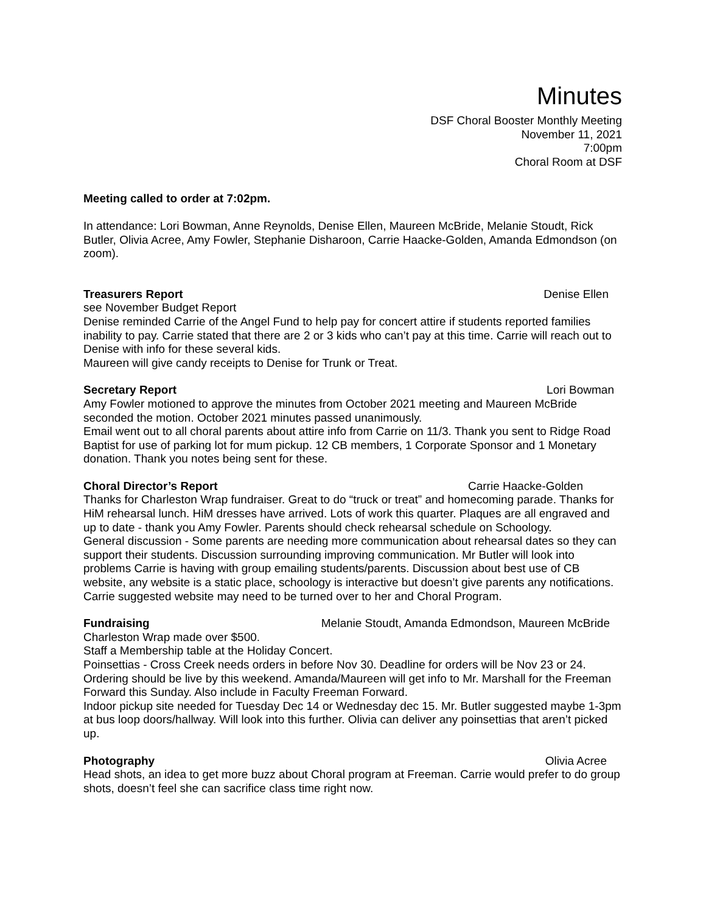Minutes
DSF Choral Booster Monthly Meeting
November 11, 2021
7:00pm
Choral Room at DSF
Meeting called to order at 7:02pm.
In attendance: Lori Bowman, Anne Reynolds, Denise Ellen, Maureen McBride, Melanie Stoudt, Rick Butler, Olivia Acree, Amy Fowler, Stephanie Disharoon, Carrie Haacke-Golden, Amanda Edmondson (on zoom).
Treasurers Report Denise Ellen
see November Budget Report
Denise reminded Carrie of the Angel Fund to help pay for concert attire if students reported families inability to pay. Carrie stated that there are 2 or 3 kids who can’t pay at this time. Carrie will reach out to Denise with info for these several kids.
Maureen will give candy receipts to Denise for Trunk or Treat.
Secretary Report Lori Bowman
Amy Fowler motioned to approve the minutes from October 2021 meeting and Maureen McBride seconded the motion. October 2021 minutes passed unanimously.
Email went out to all choral parents about attire info from Carrie on 11/3. Thank you sent to Ridge Road Baptist for use of parking lot for mum pickup. 12 CB members, 1 Corporate Sponsor and 1 Monetary donation. Thank you notes being sent for these.
Choral Director’s Report Carrie Haacke-Golden
Thanks for Charleston Wrap fundraiser. Great to do “truck or treat” and homecoming parade. Thanks for HiM rehearsal lunch. HiM dresses have arrived. Lots of work this quarter. Plaques are all engraved and up to date - thank you Amy Fowler. Parents should check rehearsal schedule on Schoology.
General discussion - Some parents are needing more communication about rehearsal dates so they can support their students. Discussion surrounding improving communication. Mr Butler will look into problems Carrie is having with group emailing students/parents. Discussion about best use of CB website, any website is a static place, schoology is interactive but doesn’t give parents any notifications. Carrie suggested website may need to be turned over to her and Choral Program.
Fundraising Melanie Stoudt, Amanda Edmondson, Maureen McBride
Charleston Wrap made over $500.
Staff a Membership table at the Holiday Concert.
Poinsettias - Cross Creek needs orders in before Nov 30. Deadline for orders will be Nov 23 or 24. Ordering should be live by this weekend. Amanda/Maureen will get info to Mr. Marshall for the Freeman Forward this Sunday. Also include in Faculty Freeman Forward.
Indoor pickup site needed for Tuesday Dec 14 or Wednesday dec 15. Mr. Butler suggested maybe 1-3pm at bus loop doors/hallway. Will look into this further. Olivia can deliver any poinsettias that aren’t picked up.
Photography Olivia Acree
Head shots, an idea to get more buzz about Choral program at Freeman. Carrie would prefer to do group shots, doesn’t feel she can sacrifice class time right now.